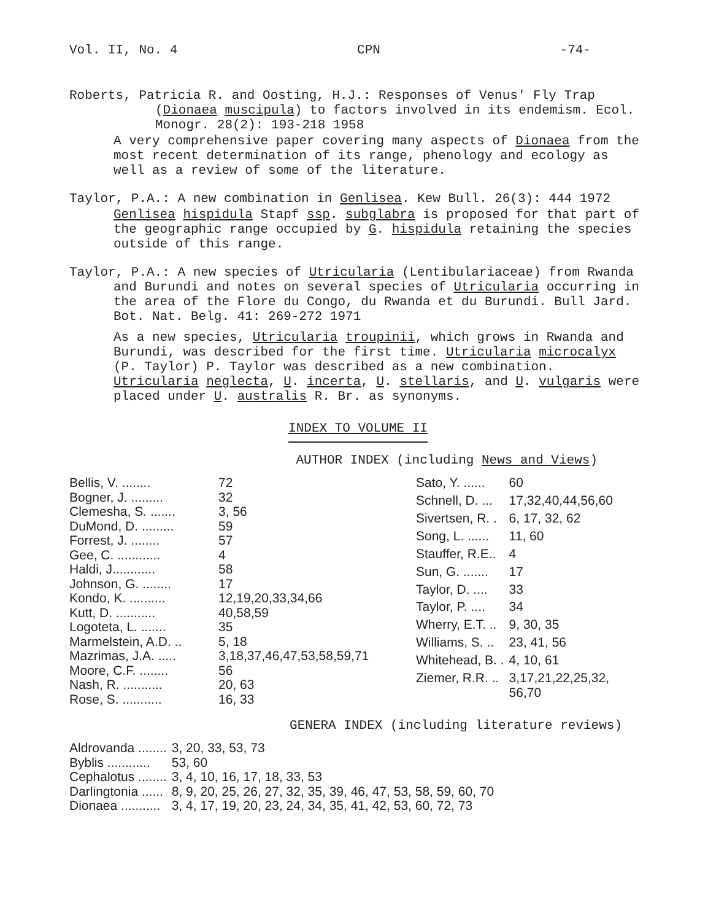Vol. II, No. 4 CPN -74-
Roberts, Patricia R. and Oosting, H.J.: Responses of Venus' Fly Trap (Dionaea muscipula) to factors involved in its endemism. Ecol. Monogr. 28(2): 193-218 1958
A very comprehensive paper covering many aspects of Dionaea from the most recent determination of its range, phenology and ecology as well as a review of some of the literature.
Taylor, P.A.: A new combination in Genlisea. Kew Bull. 26(3): 444 1972
Genlisea hispidula Stapf ssp. subglabra is proposed for that part of the geographic range occupied by G. hispidula retaining the species outside of this range.
Taylor, P.A.: A new species of Utricularia (Lentibulariaceae) from Rwanda and Burundi and notes on several species of Utricularia occurring in the area of the Flore du Congo, du Rwanda et du Burundi. Bull Jard. Bot. Nat. Belg. 41: 269-272 1971
As a new species, Utricularia troupinii, which grows in Rwanda and Burundi, was described for the first time. Utricularia microcalyx (P. Taylor) P. Taylor was described as a new combination. Utricularia neglecta, U. incerta, U. stellaris, and U. vulgaris were placed under U. australis R. Br. as synonyms.
INDEX TO VOLUME II
AUTHOR INDEX (including News and Views)
| Bellis, V. ........ | 72 |
| Bogner, J. ......... | 32 |
| Clemesha, S. ....... | 3, 56 |
| DuMond, D. ......... | 59 |
| Forrest, J. ........ | 57 |
| Gee, C. ............ | 4 |
| Haldi, J............ | 58 |
| Johnson, G. ........ | 17 |
| Kondo, K. .......... | 12,19,20,33,34,66 |
| Kutt, D. ........... | 40,58,59 |
| Logoteta, L. ....... | 35 |
| Marmelstein, A.D. .. | 5, 18 |
| Mazrimas, J.A. ..... | 3,18,37,46,47,53,58,59,71 |
| Moore, C.F. ........ | 56 |
| Nash, R. ........... | 20, 63 |
| Rose, S. ........... | 16, 33 |
| Sato, Y. ...... | 60 |
| Schnell, D. ... | 17,32,40,44,56,60 |
| Sivertsen, R. . | 6, 17, 32, 62 |
| Song, L. ...... | 11, 60 |
| Stauffer, R.E.. | 4 |
| Sun, G. ....... | 17 |
| Taylor, D. .... | 33 |
| Taylor, P. .... | 34 |
| Wherry, E.T. .. | 9, 30, 35 |
| Williams, S. .. | 23, 41, 56 |
| Whitehead, B. . | 4, 10, 61 |
| Ziemer, R.R. .. | 3,17,21,22,25,32, 56,70 |
GENERA INDEX (including literature reviews)
| Aldrovanda ........ | 3, 20, 33, 53, 73 |
| Byblis ............ | 53, 60 |
| Cephalotus ........ | 3, 4, 10, 16, 17, 18, 33, 53 |
| Darlingtonia ...... | 8, 9, 20, 25, 26, 27, 32, 35, 39, 46, 47, 53, 58, 59, 60, 70 |
| Dionaea ........... | 3, 4, 17, 19, 20, 23, 24, 34, 35, 41, 42, 53, 60, 72, 73 |